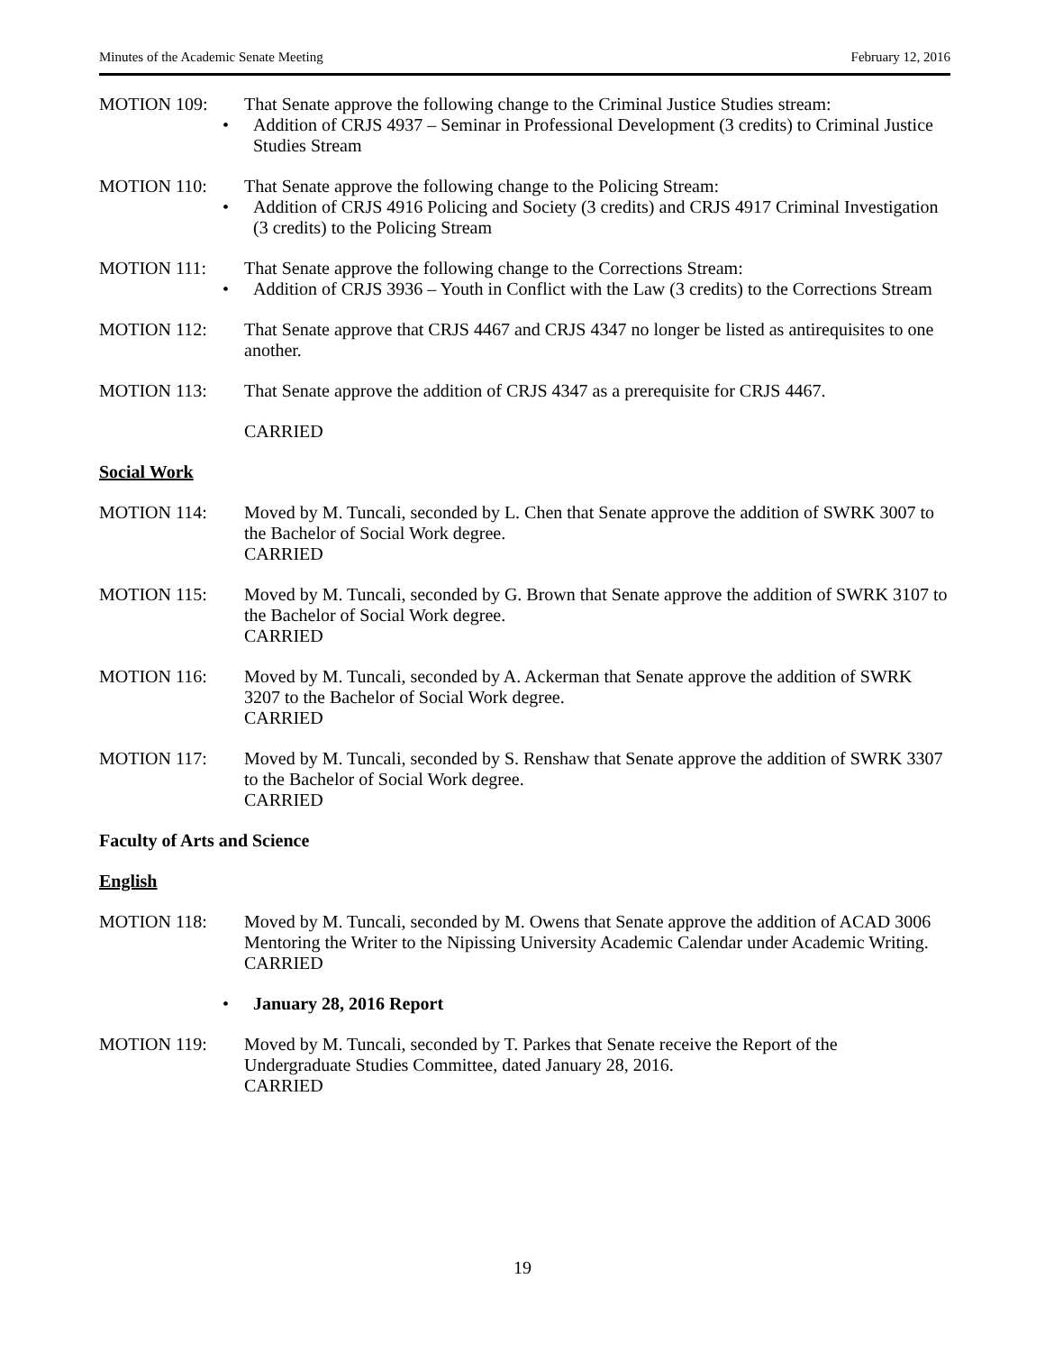Minutes of the Academic Senate Meeting February 12, 2016
MOTION 109: That Senate approve the following change to the Criminal Justice Studies stream:
• Addition of CRJS 4937 – Seminar in Professional Development (3 credits) to Criminal Justice Studies Stream
MOTION 110: That Senate approve the following change to the Policing Stream:
• Addition of CRJS 4916 Policing and Society (3 credits) and CRJS 4917 Criminal Investigation (3 credits) to the Policing Stream
MOTION 111: That Senate approve the following change to the Corrections Stream:
• Addition of CRJS 3936 – Youth in Conflict with the Law (3 credits) to the Corrections Stream
MOTION 112: That Senate approve that CRJS 4467 and CRJS 4347 no longer be listed as antirequisites to one another.
MOTION 113: That Senate approve the addition of CRJS 4347 as a prerequisite for CRJS 4467.
CARRIED
Social Work
MOTION 114: Moved by M. Tuncali, seconded by L. Chen that Senate approve the addition of SWRK 3007 to the Bachelor of Social Work degree.
CARRIED
MOTION 115: Moved by M. Tuncali, seconded by G. Brown that Senate approve the addition of SWRK 3107 to the Bachelor of Social Work degree.
CARRIED
MOTION 116: Moved by M. Tuncali, seconded by A. Ackerman that Senate approve the addition of SWRK 3207 to the Bachelor of Social Work degree.
CARRIED
MOTION 117: Moved by M. Tuncali, seconded by S. Renshaw that Senate approve the addition of SWRK 3307 to the Bachelor of Social Work degree.
CARRIED
Faculty of Arts and Science
English
MOTION 118: Moved by M. Tuncali, seconded by M. Owens that Senate approve the addition of ACAD 3006 Mentoring the Writer to the Nipissing University Academic Calendar under Academic Writing.
CARRIED
• January 28, 2016 Report
MOTION 119: Moved by M. Tuncali, seconded by T. Parkes that Senate receive the Report of the Undergraduate Studies Committee, dated January 28, 2016.
CARRIED
19